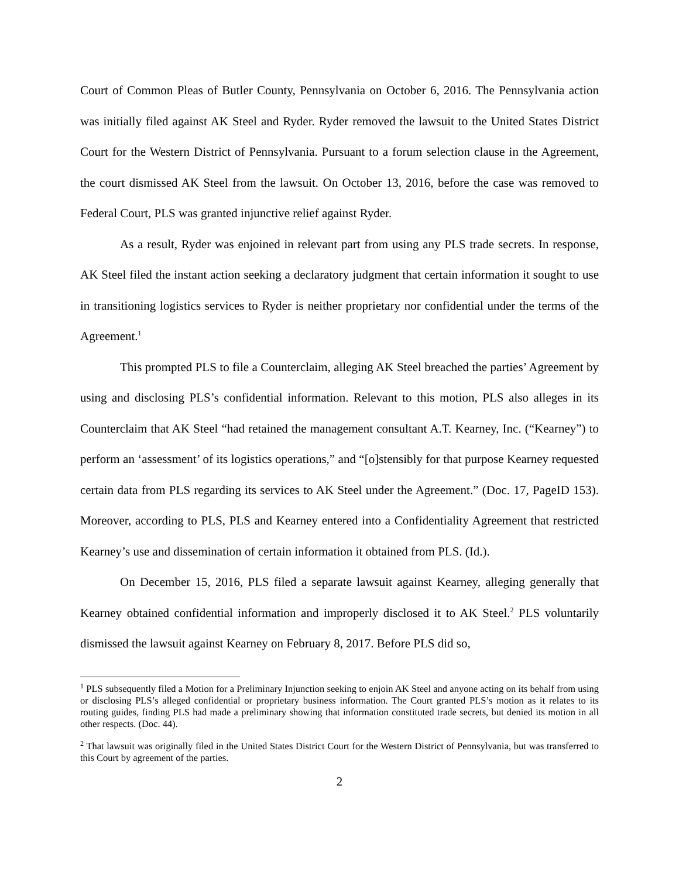Court of Common Pleas of Butler County, Pennsylvania on October 6, 2016. The Pennsylvania action was initially filed against AK Steel and Ryder. Ryder removed the lawsuit to the United States District Court for the Western District of Pennsylvania. Pursuant to a forum selection clause in the Agreement, the court dismissed AK Steel from the lawsuit. On October 13, 2016, before the case was removed to Federal Court, PLS was granted injunctive relief against Ryder.
As a result, Ryder was enjoined in relevant part from using any PLS trade secrets. In response, AK Steel filed the instant action seeking a declaratory judgment that certain information it sought to use in transitioning logistics services to Ryder is neither proprietary nor confidential under the terms of the Agreement.<sup>1</sup>
This prompted PLS to file a Counterclaim, alleging AK Steel breached the parties’ Agreement by using and disclosing PLS’s confidential information. Relevant to this motion, PLS also alleges in its Counterclaim that AK Steel “had retained the management consultant A.T. Kearney, Inc. (“Kearney”) to perform an ‘assessment’ of its logistics operations,” and “[o]stensibly for that purpose Kearney requested certain data from PLS regarding its services to AK Steel under the Agreement.” (Doc. 17, PageID 153). Moreover, according to PLS, PLS and Kearney entered into a Confidentiality Agreement that restricted Kearney’s use and dissemination of certain information it obtained from PLS. (Id.).
On December 15, 2016, PLS filed a separate lawsuit against Kearney, alleging generally that Kearney obtained confidential information and improperly disclosed it to AK Steel.<sup>2</sup> PLS voluntarily dismissed the lawsuit against Kearney on February 8, 2017. Before PLS did so,
<sup>1</sup> PLS subsequently filed a Motion for a Preliminary Injunction seeking to enjoin AK Steel and anyone acting on its behalf from using or disclosing PLS’s alleged confidential or proprietary business information. The Court granted PLS’s motion as it relates to its routing guides, finding PLS had made a preliminary showing that information constituted trade secrets, but denied its motion in all other respects. (Doc. 44).
<sup>2</sup> That lawsuit was originally filed in the United States District Court for the Western District of Pennsylvania, but was transferred to this Court by agreement of the parties.
2